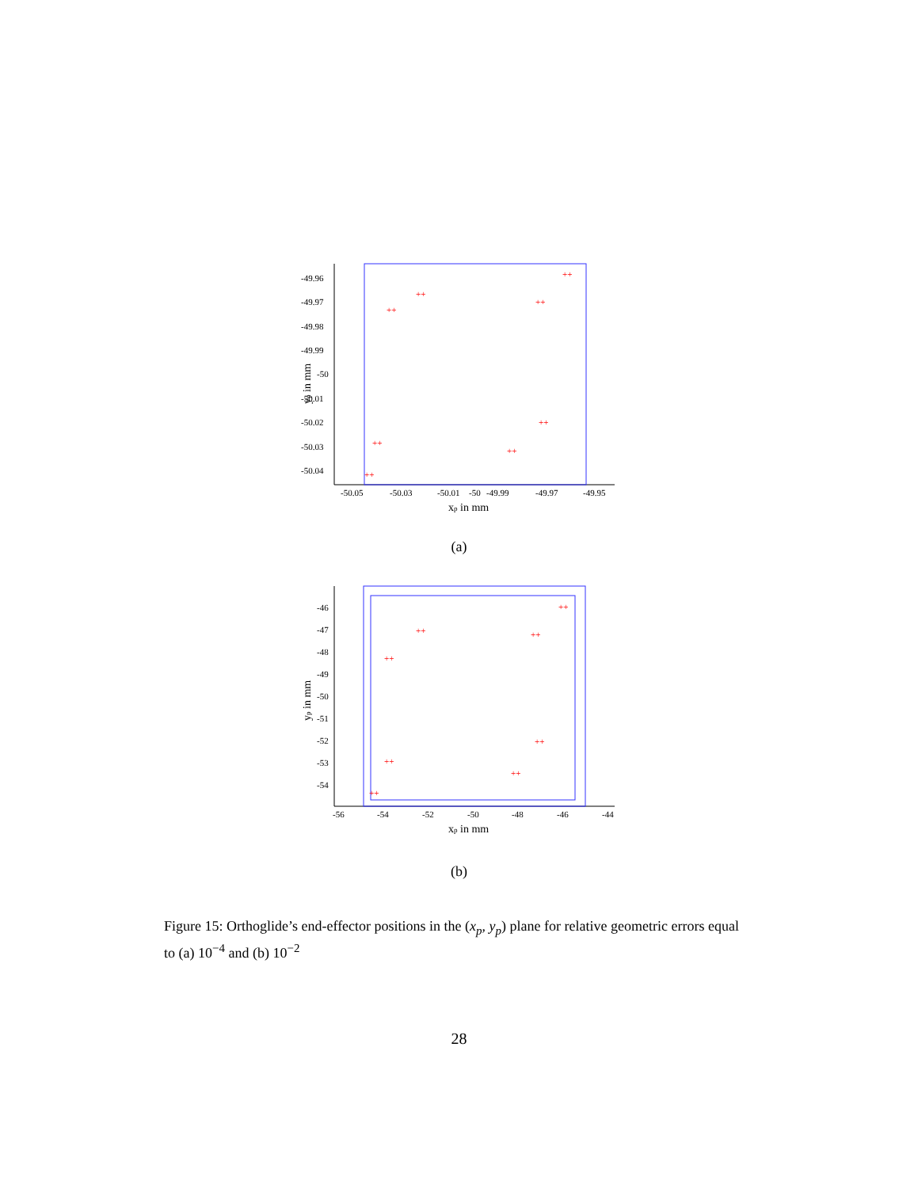-49.96
-49.97
-49.98
-49.99
-50
-50.01
-50.02
-50.03
-50.04
-50.05
-50.03
-50.01
-50
-49.99
-49.97
-49.95
xp in mm
yp in mm
++
++
++
++
++
++
++
++
(a)
-46
-47
-48
-49
-50
-51
-52
-53
-54
-56
-54
-52
-50
-48
-46
-44
xp in mm
yp in mm
++
++
++
++
++
++
++
++
(b)
Figure 15: Orthoglide’s end-effector positions in the (x<sub>p</sub>, y<sub>p</sub>) plane for relative geometric errors equal to (a) 10<sup>−4</sup> and (b) 10<sup>−2</sup>
28